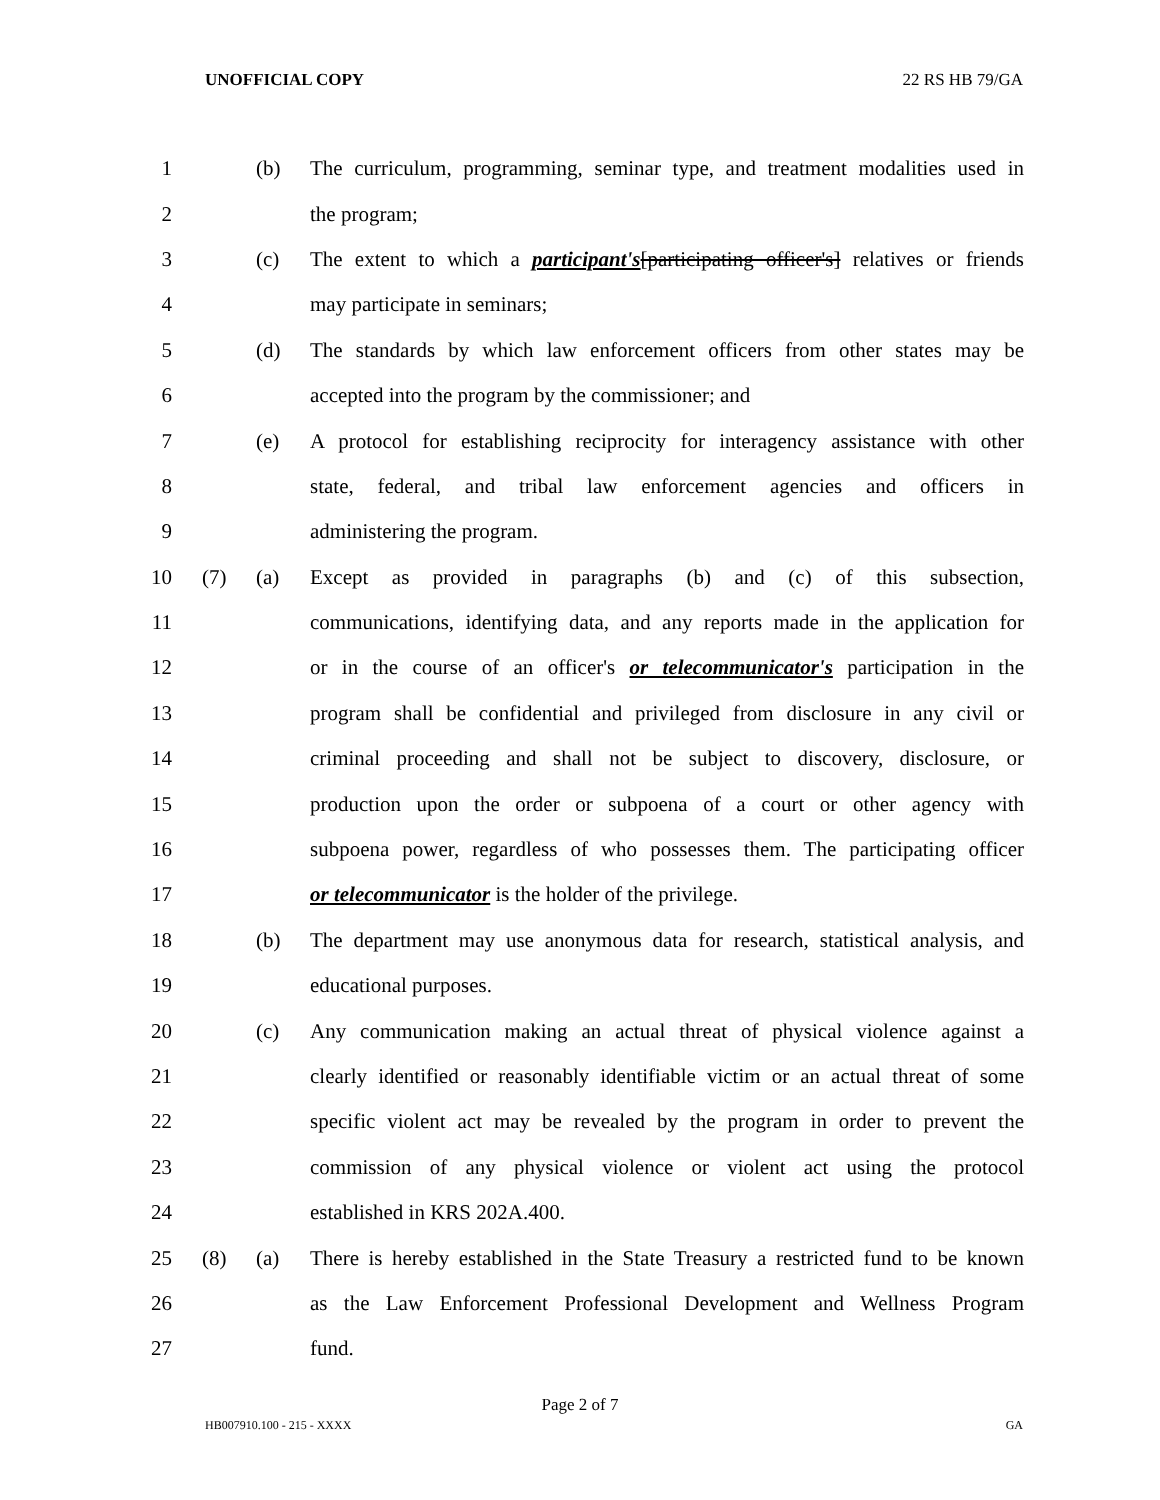UNOFFICIAL COPY 22 RS HB 79/GA
1 (b) The curriculum, programming, seminar type, and treatment modalities used in
2 the program;
3 (c) The extent to which a participant's[participating officer's] relatives or friends
4 may participate in seminars;
5 (d) The standards by which law enforcement officers from other states may be
6 accepted into the program by the commissioner; and
7 (e) A protocol for establishing reciprocity for interagency assistance with other
8 state, federal, and tribal law enforcement agencies and officers in
9 administering the program.
10 (7) (a) Except as provided in paragraphs (b) and (c) of this subsection,
11 communications, identifying data, and any reports made in the application for
12 or in the course of an officer's or telecommunicator's participation in the
13 program shall be confidential and privileged from disclosure in any civil or
14 criminal proceeding and shall not be subject to discovery, disclosure, or
15 production upon the order or subpoena of a court or other agency with
16 subpoena power, regardless of who possesses them. The participating officer
17 or telecommunicator is the holder of the privilege.
18 (b) The department may use anonymous data for research, statistical analysis, and
19 educational purposes.
20 (c) Any communication making an actual threat of physical violence against a
21 clearly identified or reasonably identifiable victim or an actual threat of some
22 specific violent act may be revealed by the program in order to prevent the
23 commission of any physical violence or violent act using the protocol
24 established in KRS 202A.400.
25 (8) (a) There is hereby established in the State Treasury a restricted fund to be known
26 as the Law Enforcement Professional Development and Wellness Program
27 fund.
Page 2 of 7
HB007910.100 - 215 - XXXX GA